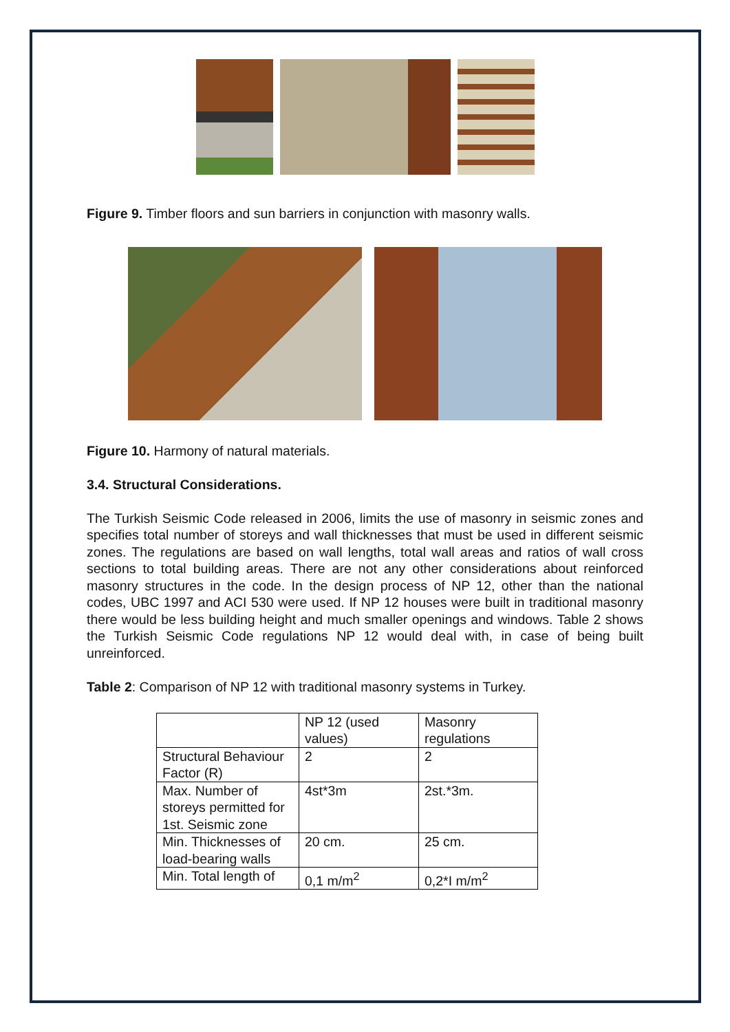Figure 9. Timber floors and sun barriers in conjunction with masonry walls.
Figure 10. Harmony of natural materials.
3.4. Structural Considerations.
The Turkish Seismic Code released in 2006, limits the use of masonry in seismic zones and specifies total number of storeys and wall thicknesses that must be used in different seismic zones. The regulations are based on wall lengths, total wall areas and ratios of wall cross sections to total building areas. There are not any other considerations about reinforced masonry structures in the code. In the design process of NP 12, other than the national codes, UBC 1997 and ACI 530 were used. If NP 12 houses were built in traditional masonry there would be less building height and much smaller openings and windows. Table 2 shows the Turkish Seismic Code regulations NP 12 would deal with, in case of being built unreinforced.
Table 2: Comparison of NP 12 with traditional masonry systems in Turkey.
| | NP 12 (used values) | Masonry regulations |
| Structural Behaviour Factor (R) | 2 | 2 |
| Max. Number of storeys permitted for 1st. Seismic zone | 4st*3m | 2st.*3m. |
| Min. Thicknesses of load-bearing walls | 20 cm. | 25 cm. |
| Min. Total length of | 0,1 m/m<sup>2</sup> | 0,2*I m/m<sup>2</sup> |